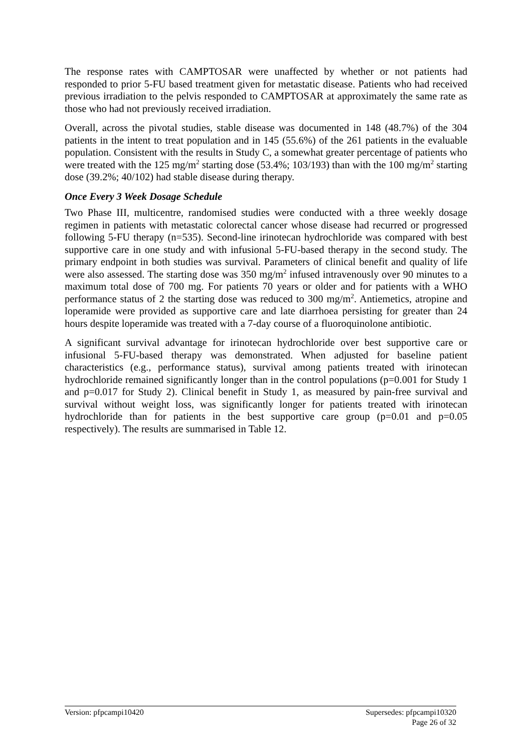The response rates with CAMPTOSAR were unaffected by whether or not patients had responded to prior 5-FU based treatment given for metastatic disease. Patients who had received previous irradiation to the pelvis responded to CAMPTOSAR at approximately the same rate as those who had not previously received irradiation.
Overall, across the pivotal studies, stable disease was documented in 148 (48.7%) of the 304 patients in the intent to treat population and in 145 (55.6%) of the 261 patients in the evaluable population. Consistent with the results in Study C, a somewhat greater percentage of patients who were treated with the 125 mg/m<sup>2</sup> starting dose (53.4%; 103/193) than with the 100 mg/m<sup>2</sup> starting dose (39.2%; 40/102) had stable disease during therapy.
Once Every 3 Week Dosage Schedule
Two Phase III, multicentre, randomised studies were conducted with a three weekly dosage regimen in patients with metastatic colorectal cancer whose disease had recurred or progressed following 5-FU therapy (n=535). Second-line irinotecan hydrochloride was compared with best supportive care in one study and with infusional 5-FU-based therapy in the second study. The primary endpoint in both studies was survival. Parameters of clinical benefit and quality of life were also assessed. The starting dose was 350 mg/m<sup>2</sup> infused intravenously over 90 minutes to a maximum total dose of 700 mg. For patients 70 years or older and for patients with a WHO performance status of 2 the starting dose was reduced to 300 mg/m<sup>2</sup>. Antiemetics, atropine and loperamide were provided as supportive care and late diarrhoea persisting for greater than 24 hours despite loperamide was treated with a 7-day course of a fluoroquinolone antibiotic.
A significant survival advantage for irinotecan hydrochloride over best supportive care or infusional 5-FU-based therapy was demonstrated. When adjusted for baseline patient characteristics (e.g., performance status), survival among patients treated with irinotecan hydrochloride remained significantly longer than in the control populations (p=0.001 for Study 1 and p=0.017 for Study 2). Clinical benefit in Study 1, as measured by pain-free survival and survival without weight loss, was significantly longer for patients treated with irinotecan hydrochloride than for patients in the best supportive care group (p=0.01 and p=0.05 respectively). The results are summarised in Table 12.
Version: pfpcampi10420 Supersedes: pfpcampi10320
Page 26 of 32